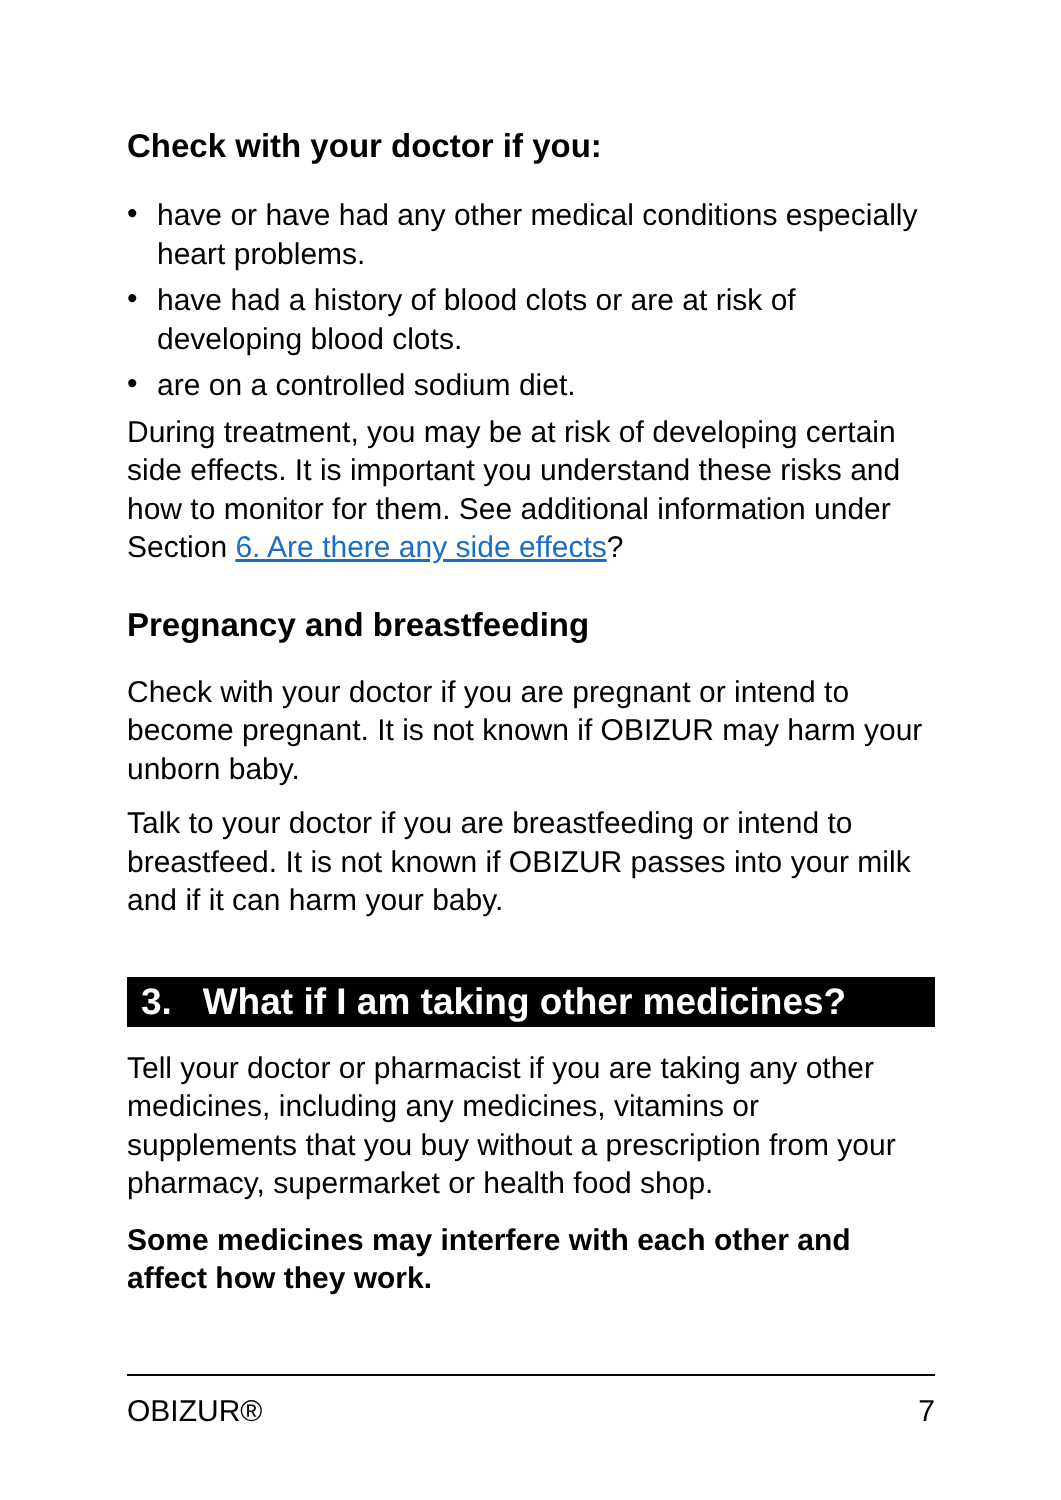Check with your doctor if you:
• have or have had any other medical conditions especially heart problems.
• have had a history of blood clots or are at risk of developing blood clots.
• are on a controlled sodium diet.
During treatment, you may be at risk of developing certain side effects. It is important you understand these risks and how to monitor for them. See additional information under Section 6. Are there any side effects?
Pregnancy and breastfeeding
Check with your doctor if you are pregnant or intend to become pregnant. It is not known if OBIZUR may harm your unborn baby.
Talk to your doctor if you are breastfeeding or intend to breastfeed. It is not known if OBIZUR passes into your milk and if it can harm your baby.
3. What if I am taking other medicines?
Tell your doctor or pharmacist if you are taking any other medicines, including any medicines, vitamins or supplements that you buy without a prescription from your pharmacy, supermarket or health food shop.
Some medicines may interfere with each other and affect how they work.
OBIZUR® 7